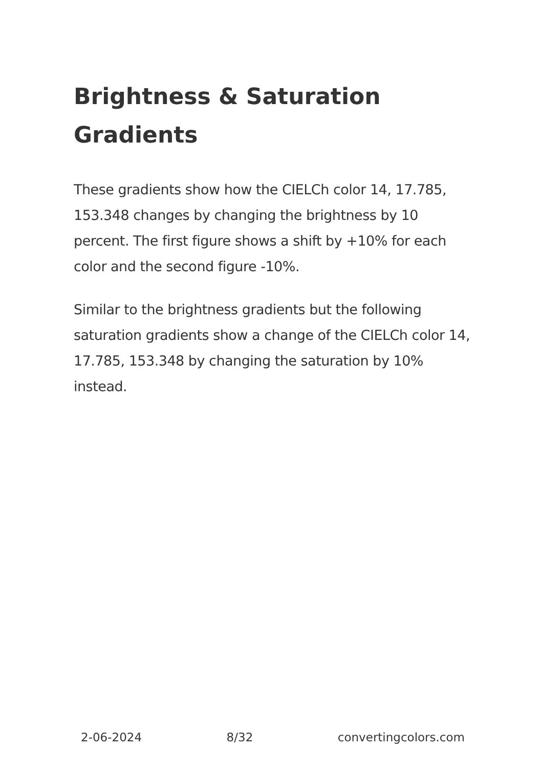Brightness & Saturation Gradients
These gradients show how the CIELCh color 14, 17.785, 153.348 changes by changing the brightness by 10 percent. The first figure shows a shift by +10% for each color and the second figure -10%.
Similar to the brightness gradients but the following saturation gradients show a change of the CIELCh color 14, 17.785, 153.348 by changing the saturation by 10% instead.
2-06-2024 8/32 convertingcolors.com